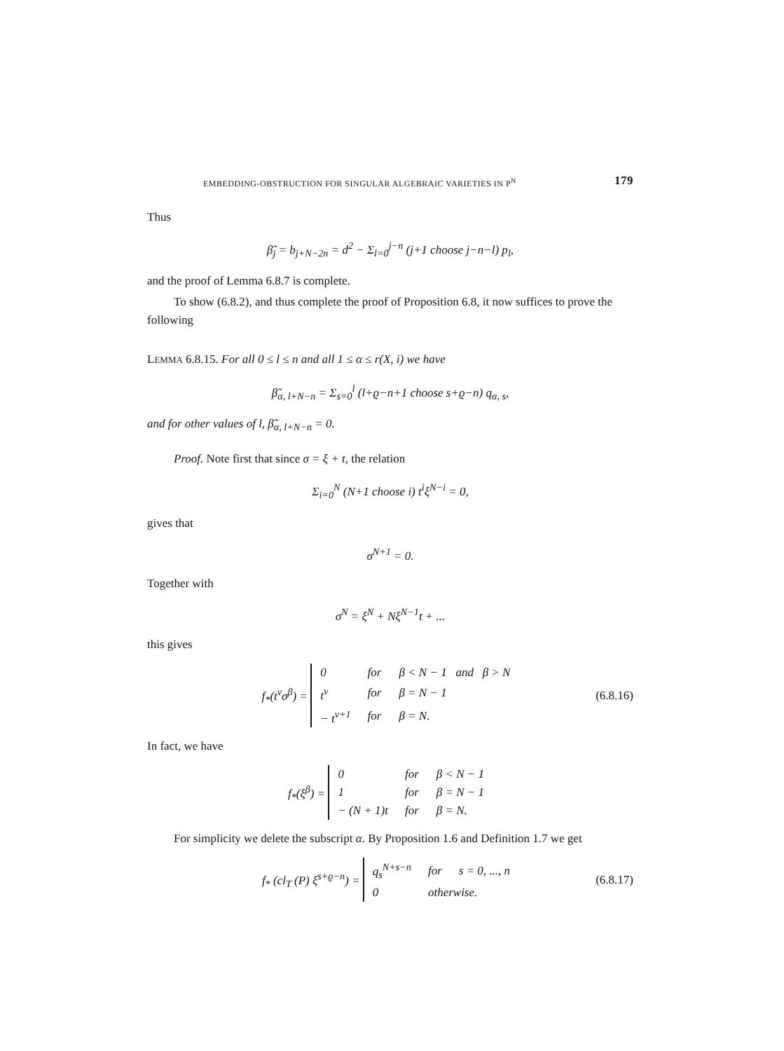EMBEDDING-OBSTRUCTION FOR SINGULAR ALGEBRAIC VARIETIES IN P<sup>N</sup> 179
Thus
β̃<sub>j</sub> = b<sub>j+N−2n</sub> = d<sup>2</sup> − Σ<sub>l=0</sub><sup>j−n</sup> (j+1 choose j−n−l) p<sub>l</sub>,
and the proof of Lemma 6.8.7 is complete.
To show (6.8.2), and thus complete the proof of Proposition 6.8, it now suffices to prove the following
LEMMA 6.8.15. For all 0 ≤ l ≤ n and all 1 ≤ α ≤ r(X, i) we have
β̃<sub>α, l+N−n</sub> = Σ<sub>s=0</sub><sup>l</sup> (l+ϱ−n+1 choose s+ϱ−n) q<sub>α, s</sub>,
and for other values of l, β̃<sub>α, l+N−n</sub> = 0.
Proof. Note first that since σ = ξ + t, the relation
Σ<sub>i=0</sub><sup>N</sup> (N+1 choose i) t<sup>i</sup>ξ<sup>N−i</sup> = 0,
gives that
σ<sup>N+1</sup> = 0.
Together with
σ<sup>N</sup> = ξ<sup>N</sup> + Nξ<sup>N−1</sup>t + ...
this gives
f<sub>*</sub>(t<sup>ν</sup>σ<sup>β</sup>) =
| 0 | for | β < N − 1 and β > N |
| t<sup>ν</sup> | for | β = N − 1 |
| − t<sup>ν+1</sup> | for | β = N. |
(6.8.16)
In fact, we have
f<sub>*</sub>(ξ<sup>β</sup>) =
| 0 | for | β < N − 1 |
| 1 | for | β = N − 1 |
| − (N + 1)t | for | β = N. |
For simplicity we delete the subscript α. By Proposition 1.6 and Definition 1.7 we get
f<sub>*</sub> (cl<sub>T</sub> (P) ξ<sup>s+ϱ−n</sup>) =
| q<sub>s</sub><sup>N+s−n</sup> | for | s = 0, ..., n |
| 0 | otherwise. | |
(6.8.17)